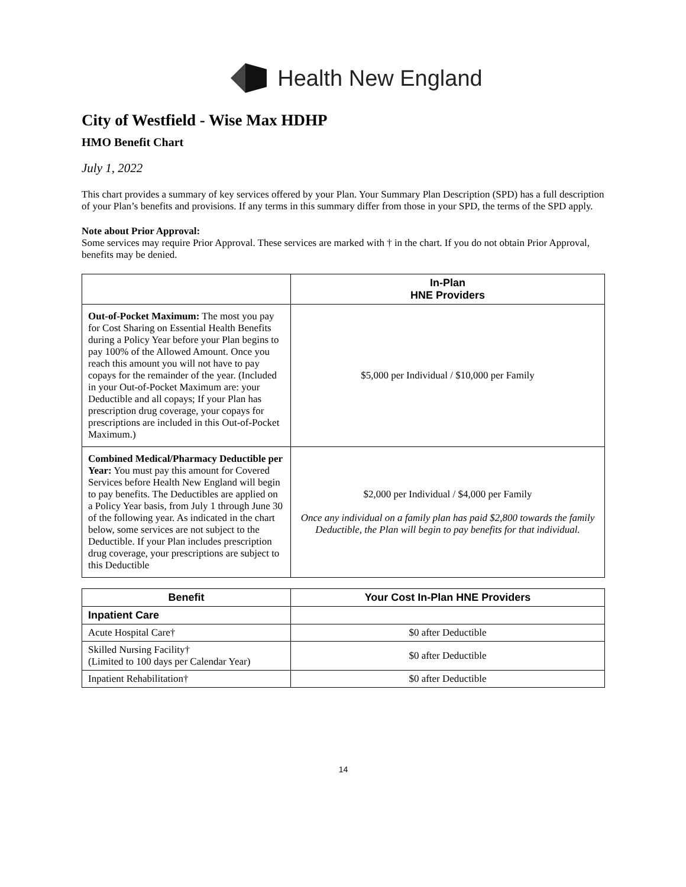Health New England
City of Westfield - Wise Max HDHP
HMO Benefit Chart
July 1, 2022
This chart provides a summary of key services offered by your Plan. Your Summary Plan Description (SPD) has a full description of your Plan’s benefits and provisions. If any terms in this summary differ from those in your SPD, the terms of the SPD apply.
Note about Prior Approval:
Some services may require Prior Approval. These services are marked with † in the chart. If you do not obtain Prior Approval, benefits may be denied.
| | In-Plan HNE Providers |
| Out-of-Pocket Maximum: The most you pay for Cost Sharing on Essential Health Benefits during a Policy Year before your Plan begins to pay 100% of the Allowed Amount. Once you reach this amount you will not have to pay copays for the remainder of the year. (Included in your Out-of-Pocket Maximum are: your Deductible and all copays; If your Plan has prescription drug coverage, your copays for prescriptions are included in this Out-of-Pocket Maximum.) | $5,000 per Individual / $10,000 per Family |
| Combined Medical/Pharmacy Deductible per Year: You must pay this amount for Covered Services before Health New England will begin to pay benefits. The Deductibles are applied on a Policy Year basis, from July 1 through June 30 of the following year. As indicated in the chart below, some services are not subject to the Deductible. If your Plan includes prescription drug coverage, your prescriptions are subject to this Deductible | $2,000 per Individual / $4,000 per Family Once any individual on a family plan has paid $2,800 towards the family Deductible, the Plan will begin to pay benefits for that individual. |
| Benefit | Your Cost In-Plan HNE Providers |
| --- | --- |
| Inpatient Care | |
| Acute Hospital Care† | $0 after Deductible |
| Skilled Nursing Facility† (Limited to 100 days per Calendar Year) | $0 after Deductible |
| Inpatient Rehabilitation† | $0 after Deductible |
14